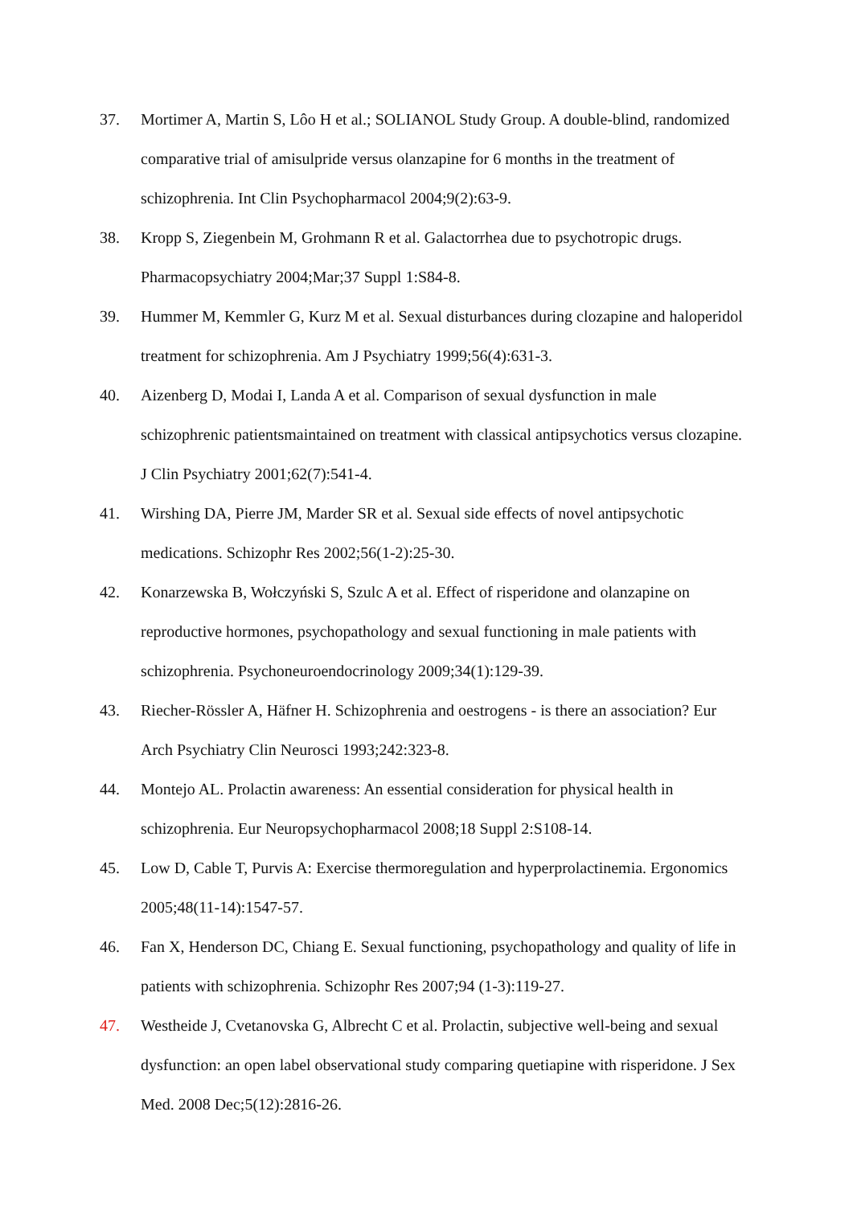37. Mortimer A, Martin S, Lôo H et al.; SOLIANOL Study Group. A double-blind, randomized comparative trial of amisulpride versus olanzapine for 6 months in the treatment of schizophrenia. Int Clin Psychopharmacol 2004;9(2):63-9.
38. Kropp S, Ziegenbein M, Grohmann R et al. Galactorrhea due to psychotropic drugs. Pharmacopsychiatry 2004;Mar;37 Suppl 1:S84-8.
39. Hummer M, Kemmler G, Kurz M et al. Sexual disturbances during clozapine and haloperidol treatment for schizophrenia. Am J Psychiatry 1999;56(4):631-3.
40. Aizenberg D, Modai I, Landa A et al. Comparison of sexual dysfunction in male schizophrenic patientsmaintained on treatment with classical antipsychotics versus clozapine. J Clin Psychiatry 2001;62(7):541-4.
41. Wirshing DA, Pierre JM, Marder SR et al. Sexual side effects of novel antipsychotic medications. Schizophr Res 2002;56(1-2):25-30.
42. Konarzewska B, Wołczyński S, Szulc A et al. Effect of risperidone and olanzapine on reproductive hormones, psychopathology and sexual functioning in male patients with schizophrenia. Psychoneuroendocrinology 2009;34(1):129-39.
43. Riecher-Rössler A, Häfner H. Schizophrenia and oestrogens - is there an association? Eur Arch Psychiatry Clin Neurosci 1993;242:323-8.
44. Montejo AL. Prolactin awareness: An essential consideration for physical health in schizophrenia. Eur Neuropsychopharmacol 2008;18 Suppl 2:S108-14.
45. Low D, Cable T, Purvis A: Exercise thermoregulation and hyperprolactinemia. Ergonomics 2005;48(11-14):1547-57.
46. Fan X, Henderson DC, Chiang E. Sexual functioning, psychopathology and quality of life in patients with schizophrenia. Schizophr Res 2007;94 (1-3):119-27.
47. Westheide J, Cvetanovska G, Albrecht C et al. Prolactin, subjective well-being and sexual dysfunction: an open label observational study comparing quetiapine with risperidone. J Sex Med. 2008 Dec;5(12):2816-26.